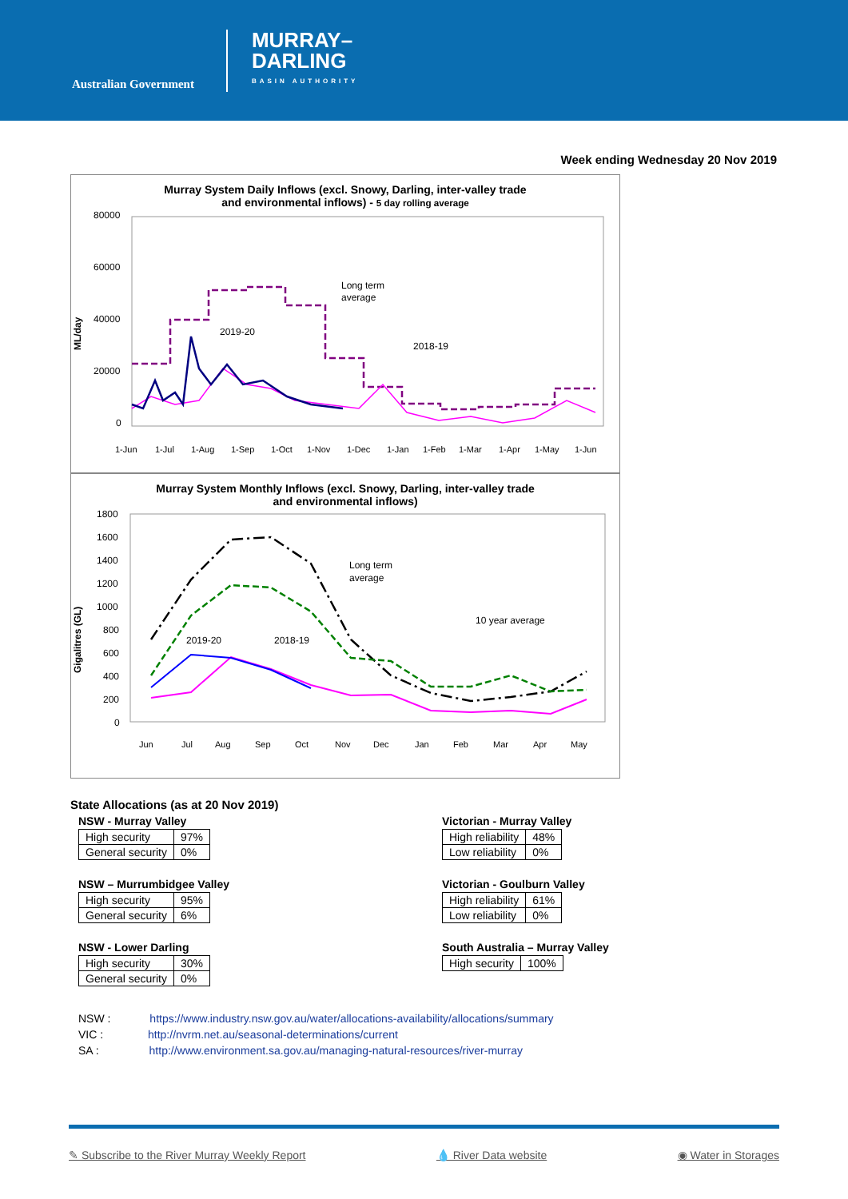Australian Government
MURRAY–
DARLING
BASIN AUTHORITY
Week ending Wednesday 20 Nov 2019
Murray System Daily Inflows (excl. Snowy, Darling, inter-valley trade
and environmental inflows) - 5 day rolling average
ML/day
80000
60000
40000
20000
0
Long term
average
2019-20
2018-19
1-Jun
1-Jul
1-Aug
1-Sep
1-Oct
1-Nov
1-Dec
1-Jan
1-Feb
1-Mar
1-Apr
1-May
1-Jun
Murray System Monthly Inflows (excl. Snowy, Darling, inter-valley trade
and environmental inflows)
Gigalitres (GL)
1800
1600
1400
1200
1000
800
600
400
200
0
Long term
average
10 year average
2019-20
2018-19
Jun
Jul
Aug
Sep
Oct
Nov
Dec
Jan
Feb
Mar
Apr
May
State Allocations (as at 20 Nov 2019)
NSW - Murray Valley
| High security | 97% |
| General security | 0% |
NSW – Murrumbidgee Valley
| High security | 95% |
| General security | 6% |
NSW - Lower Darling
| High security | 30% |
| General security | 0% |
Victorian - Murray Valley
| High reliability | 48% |
| Low reliability | 0% |
Victorian - Goulburn Valley
| High reliability | 61% |
| Low reliability | 0% |
South Australia – Murray Valley
| High security | 100% |
NSW : https://www.industry.nsw.gov.au/water/allocations-availability/allocations/summary
VIC : http://nvrm.net.au/seasonal-determinations/current
SA : http://www.environment.sa.gov.au/managing-natural-resources/river-murray
✎ Subscribe to the River Murray Weekly Report 💧 River Data website ◉ Water in Storages